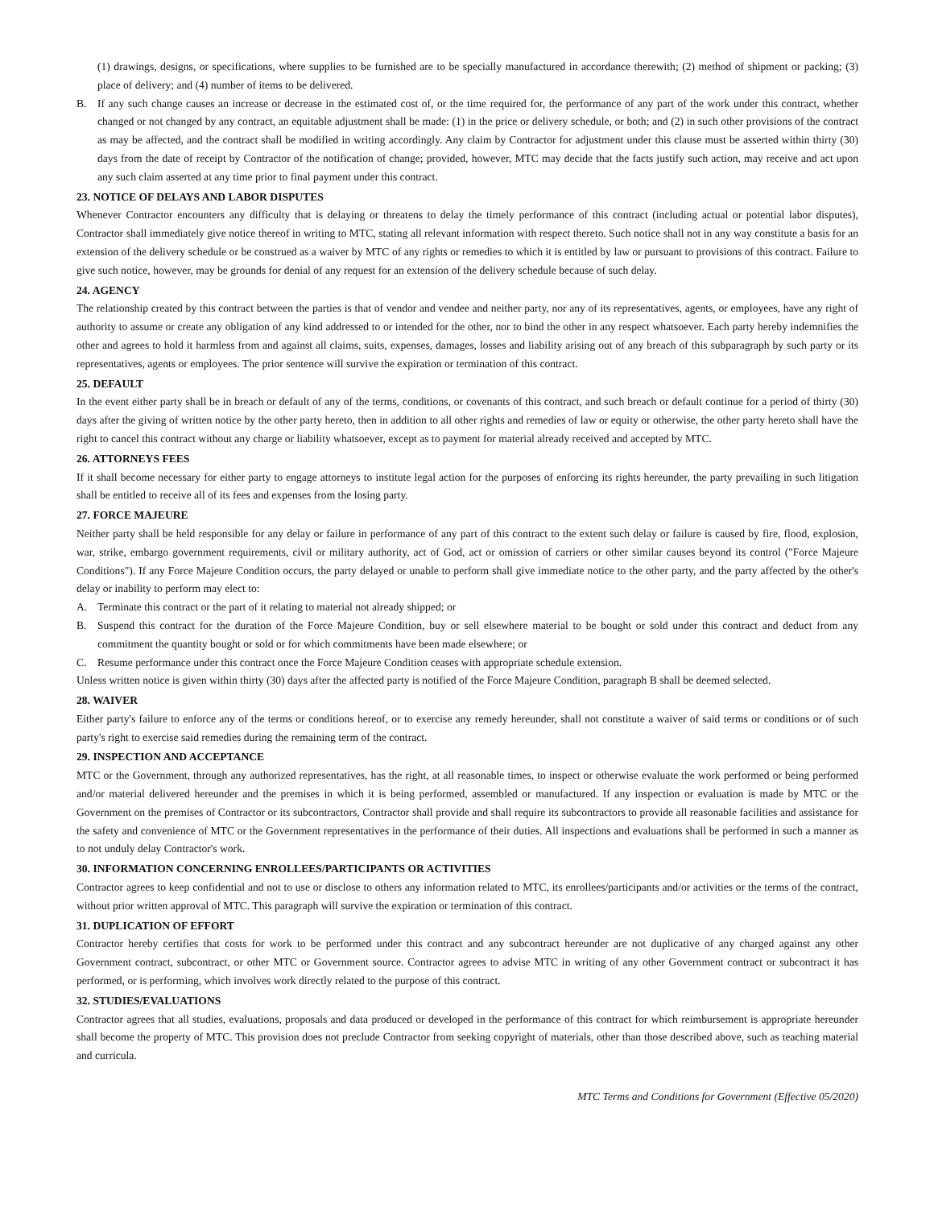(1) drawings, designs, or specifications, where supplies to be furnished are to be specially manufactured in accordance therewith; (2) method of shipment or packing; (3) place of delivery; and (4) number of items to be delivered.
B. If any such change causes an increase or decrease in the estimated cost of, or the time required for, the performance of any part of the work under this contract, whether changed or not changed by any contract, an equitable adjustment shall be made: (1) in the price or delivery schedule, or both; and (2) in such other provisions of the contract as may be affected, and the contract shall be modified in writing accordingly. Any claim by Contractor for adjustment under this clause must be asserted within thirty (30) days from the date of receipt by Contractor of the notification of change; provided, however, MTC may decide that the facts justify such action, may receive and act upon any such claim asserted at any time prior to final payment under this contract.
23. NOTICE OF DELAYS AND LABOR DISPUTES
Whenever Contractor encounters any difficulty that is delaying or threatens to delay the timely performance of this contract (including actual or potential labor disputes), Contractor shall immediately give notice thereof in writing to MTC, stating all relevant information with respect thereto. Such notice shall not in any way constitute a basis for an extension of the delivery schedule or be construed as a waiver by MTC of any rights or remedies to which it is entitled by law or pursuant to provisions of this contract. Failure to give such notice, however, may be grounds for denial of any request for an extension of the delivery schedule because of such delay.
24. AGENCY
The relationship created by this contract between the parties is that of vendor and vendee and neither party, nor any of its representatives, agents, or employees, have any right of authority to assume or create any obligation of any kind addressed to or intended for the other, nor to bind the other in any respect whatsoever. Each party hereby indemnifies the other and agrees to hold it harmless from and against all claims, suits, expenses, damages, losses and liability arising out of any breach of this subparagraph by such party or its representatives, agents or employees. The prior sentence will survive the expiration or termination of this contract.
25. DEFAULT
In the event either party shall be in breach or default of any of the terms, conditions, or covenants of this contract, and such breach or default continue for a period of thirty (30) days after the giving of written notice by the other party hereto, then in addition to all other rights and remedies of law or equity or otherwise, the other party hereto shall have the right to cancel this contract without any charge or liability whatsoever, except as to payment for material already received and accepted by MTC.
26. ATTORNEYS FEES
If it shall become necessary for either party to engage attorneys to institute legal action for the purposes of enforcing its rights hereunder, the party prevailing in such litigation shall be entitled to receive all of its fees and expenses from the losing party.
27. FORCE MAJEURE
Neither party shall be held responsible for any delay or failure in performance of any part of this contract to the extent such delay or failure is caused by fire, flood, explosion, war, strike, embargo government requirements, civil or military authority, act of God, act or omission of carriers or other similar causes beyond its control ("Force Majeure Conditions"). If any Force Majeure Condition occurs, the party delayed or unable to perform shall give immediate notice to the other party, and the party affected by the other's delay or inability to perform may elect to:
A. Terminate this contract or the part of it relating to material not already shipped; or
B. Suspend this contract for the duration of the Force Majeure Condition, buy or sell elsewhere material to be bought or sold under this contract and deduct from any commitment the quantity bought or sold or for which commitments have been made elsewhere; or
C. Resume performance under this contract once the Force Majeure Condition ceases with appropriate schedule extension.
Unless written notice is given within thirty (30) days after the affected party is notified of the Force Majeure Condition, paragraph B shall be deemed selected.
28. WAIVER
Either party's failure to enforce any of the terms or conditions hereof, or to exercise any remedy hereunder, shall not constitute a waiver of said terms or conditions or of such party's right to exercise said remedies during the remaining term of the contract.
29. INSPECTION AND ACCEPTANCE
MTC or the Government, through any authorized representatives, has the right, at all reasonable times, to inspect or otherwise evaluate the work performed or being performed and/or material delivered hereunder and the premises in which it is being performed, assembled or manufactured. If any inspection or evaluation is made by MTC or the Government on the premises of Contractor or its subcontractors, Contractor shall provide and shall require its subcontractors to provide all reasonable facilities and assistance for the safety and convenience of MTC or the Government representatives in the performance of their duties. All inspections and evaluations shall be performed in such a manner as to not unduly delay Contractor's work.
30. INFORMATION CONCERNING ENROLLEES/PARTICIPANTS OR ACTIVITIES
Contractor agrees to keep confidential and not to use or disclose to others any information related to MTC, its enrollees/participants and/or activities or the terms of the contract, without prior written approval of MTC. This paragraph will survive the expiration or termination of this contract.
31. DUPLICATION OF EFFORT
Contractor hereby certifies that costs for work to be performed under this contract and any subcontract hereunder are not duplicative of any charged against any other Government contract, subcontract, or other MTC or Government source. Contractor agrees to advise MTC in writing of any other Government contract or subcontract it has performed, or is performing, which involves work directly related to the purpose of this contract.
32. STUDIES/EVALUATIONS
Contractor agrees that all studies, evaluations, proposals and data produced or developed in the performance of this contract for which reimbursement is appropriate hereunder shall become the property of MTC. This provision does not preclude Contractor from seeking copyright of materials, other than those described above, such as teaching material and curricula.
MTC Terms and Conditions for Government (Effective 05/2020)